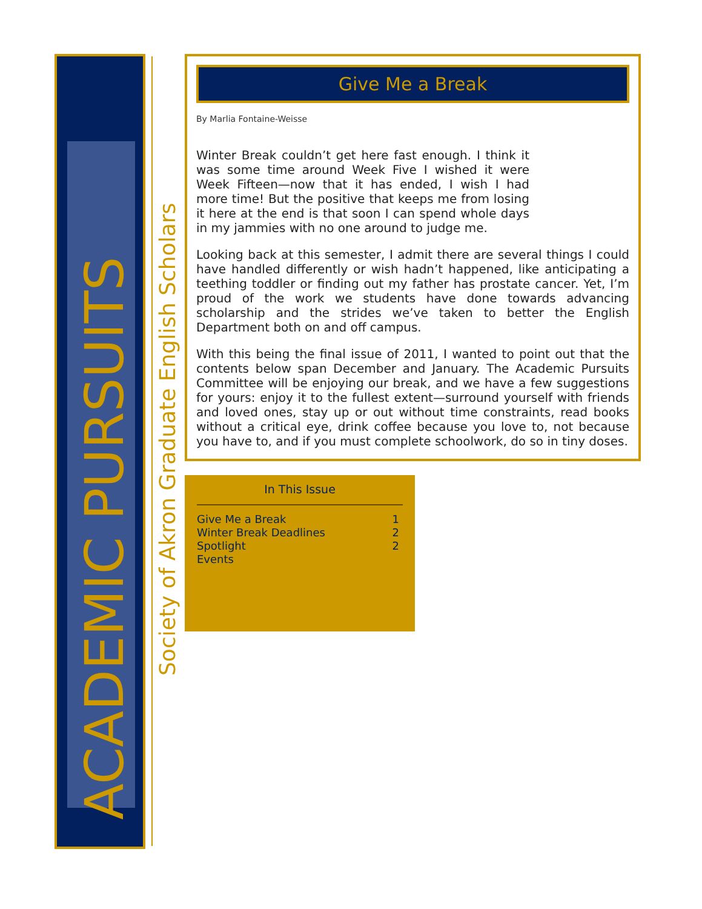ACADEMIC PURSUITS
Society of Akron Graduate English Scholars
Give Me a Break
By Marlia Fontaine-Weisse
Winter Break couldn’t get here fast enough. I think it was some time around Week Five I wished it were Week Fifteen—now that it has ended, I wish I had more time! But the positive that keeps me from losing it here at the end is that soon I can spend whole days in my jammies with no one around to judge me.
Looking back at this semester, I admit there are several things I could have handled differently or wish hadn’t happened, like anticipating a teething toddler or finding out my father has prostate cancer. Yet, I’m proud of the work we students have done towards advancing scholarship and the strides we’ve taken to better the English Department both on and off campus.
With this being the final issue of 2011, I wanted to point out that the contents below span December and January. The Academic Pursuits Committee will be enjoying our break, and we have a few suggestions for yours: enjoy it to the fullest extent—surround yourself with friends and loved ones, stay up or out without time constraints, read books without a critical eye, drink coffee because you love to, not because you have to, and if you must complete schoolwork, do so in tiny doses.
In This Issue
| Give Me a Break | 1 |
| Winter Break Deadlines | 2 |
| Spotlight | 2 |
| Events | |